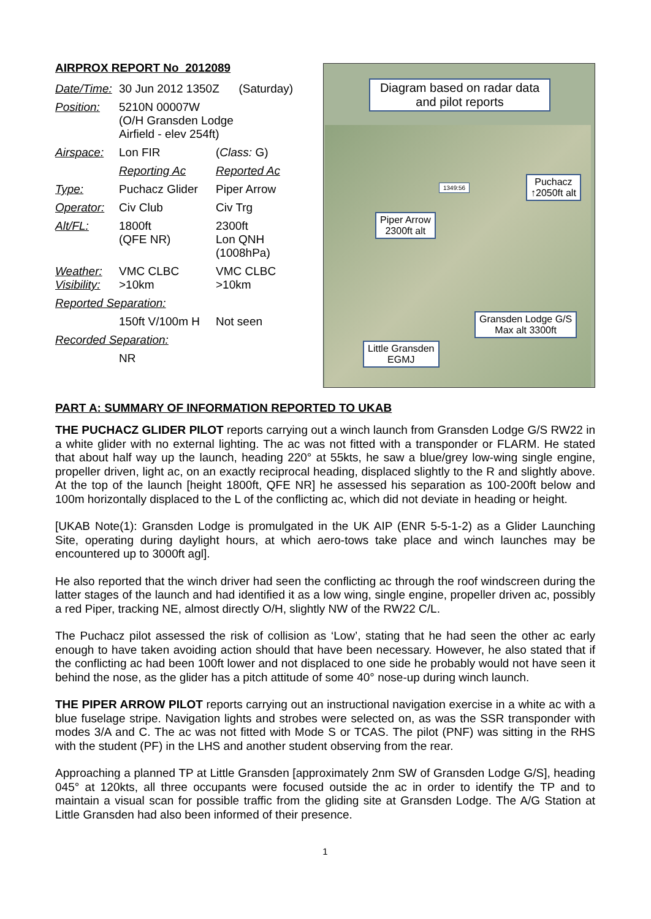AIRPROX REPORT No 2012089
| Date/Time: | 30 Jun 2012 1350Z (Saturday) | |
| Position: | 5210N 00007W (O/H Gransden Lodge Airfield - elev 254ft) | |
| Airspace: | Lon FIR | ( Class: G) |
| | Reporting Ac | Reported Ac |
| Type: | Puchacz Glider | Piper Arrow |
| Operator: | Civ Club | Civ Trg |
| Alt/FL: | 1800ft (QFE NR) | 2300ft Lon QNH (1008hPa) |
| Weather: Visibility: | VMC CLBC >10km | VMC CLBC >10km |
| Reported Separation: | | |
| | 150ft V/100m H | Not seen |
| Recorded Separation: | | |
| | NR | |
Diagram based on radar data and pilot reports
1349:56
Puchacz
↑2050ft alt
Piper Arrow
2300ft alt
Gransden Lodge G/S
Max alt 3300ft
Little Gransden
EGMJ
PART A: SUMMARY OF INFORMATION REPORTED TO UKAB
THE PUCHACZ GLIDER PILOT reports carrying out a winch launch from Gransden Lodge G/S RW22 in a white glider with no external lighting. The ac was not fitted with a transponder or FLARM. He stated that about half way up the launch, heading 220° at 55kts, he saw a blue/grey low-wing single engine, propeller driven, light ac, on an exactly reciprocal heading, displaced slightly to the R and slightly above. At the top of the launch [height 1800ft, QFE NR] he assessed his separation as 100-200ft below and 100m horizontally displaced to the L of the conflicting ac, which did not deviate in heading or height.
[UKAB Note(1): Gransden Lodge is promulgated in the UK AIP (ENR 5-5-1-2) as a Glider Launching Site, operating during daylight hours, at which aero-tows take place and winch launches may be encountered up to 3000ft agl].
He also reported that the winch driver had seen the conflicting ac through the roof windscreen during the latter stages of the launch and had identified it as a low wing, single engine, propeller driven ac, possibly a red Piper, tracking NE, almost directly O/H, slightly NW of the RW22 C/L.
The Puchacz pilot assessed the risk of collision as ‘Low’, stating that he had seen the other ac early enough to have taken avoiding action should that have been necessary. However, he also stated that if the conflicting ac had been 100ft lower and not displaced to one side he probably would not have seen it behind the nose, as the glider has a pitch attitude of some 40° nose-up during winch launch.
THE PIPER ARROW PILOT reports carrying out an instructional navigation exercise in a white ac with a blue fuselage stripe. Navigation lights and strobes were selected on, as was the SSR transponder with modes 3/A and C. The ac was not fitted with Mode S or TCAS. The pilot (PNF) was sitting in the RHS with the student (PF) in the LHS and another student observing from the rear.
Approaching a planned TP at Little Gransden [approximately 2nm SW of Gransden Lodge G/S], heading 045° at 120kts, all three occupants were focused outside the ac in order to identify the TP and to maintain a visual scan for possible traffic from the gliding site at Gransden Lodge. The A/G Station at Little Gransden had also been informed of their presence.
1